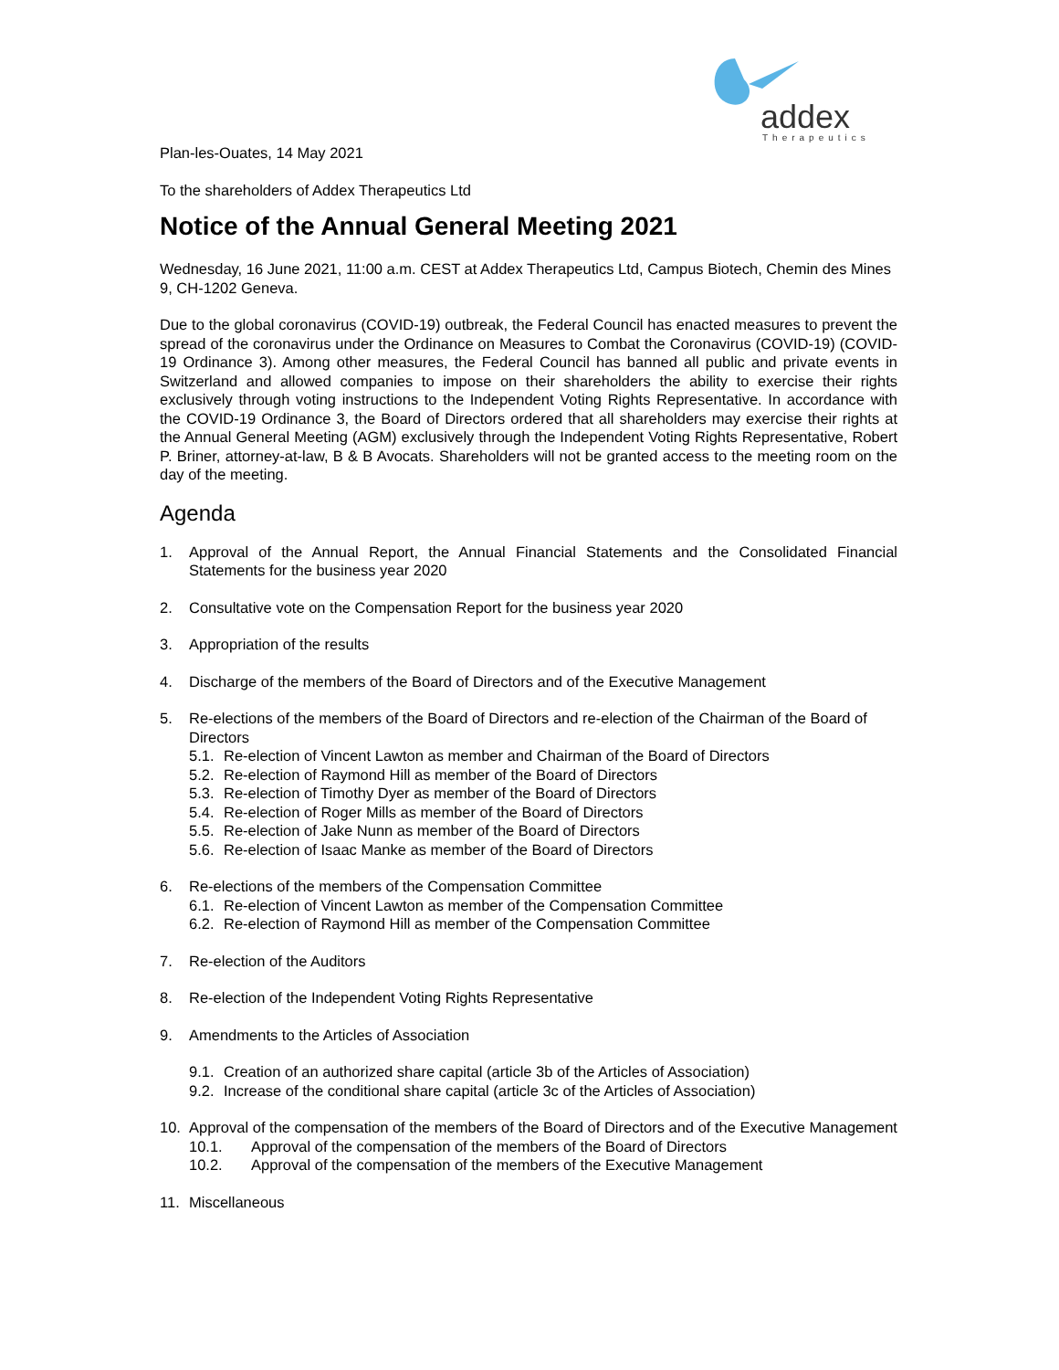addex
Therapeutics
Plan-les-Ouates, 14 May 2021
To the shareholders of Addex Therapeutics Ltd
Notice of the Annual General Meeting 2021
Wednesday, 16 June 2021, 11:00 a.m. CEST at Addex Therapeutics Ltd, Campus Biotech, Chemin des Mines 9, CH-1202 Geneva.
Due to the global coronavirus (COVID-19) outbreak, the Federal Council has enacted measures to prevent the spread of the coronavirus under the Ordinance on Measures to Combat the Coronavirus (COVID-19) (COVID-19 Ordinance 3). Among other measures, the Federal Council has banned all public and private events in Switzerland and allowed companies to impose on their shareholders the ability to exercise their rights exclusively through voting instructions to the Independent Voting Rights Representative. In accordance with the COVID-19 Ordinance 3, the Board of Directors ordered that all shareholders may exercise their rights at the Annual General Meeting (AGM) exclusively through the Independent Voting Rights Representative, Robert P. Briner, attorney-at-law, B & B Avocats. Shareholders will not be granted access to the meeting room on the day of the meeting.
Agenda
1. Approval of the Annual Report, the Annual Financial Statements and the Consolidated Financial Statements for the business year 2020
2. Consultative vote on the Compensation Report for the business year 2020
3. Appropriation of the results
4. Discharge of the members of the Board of Directors and of the Executive Management
5. Re-elections of the members of the Board of Directors and re-election of the Chairman of the Board of Directors
5.1. Re-election of Vincent Lawton as member and Chairman of the Board of Directors
5.2. Re-election of Raymond Hill as member of the Board of Directors
5.3. Re-election of Timothy Dyer as member of the Board of Directors
5.4. Re-election of Roger Mills as member of the Board of Directors
5.5. Re-election of Jake Nunn as member of the Board of Directors
5.6. Re-election of Isaac Manke as member of the Board of Directors
6. Re-elections of the members of the Compensation Committee
6.1. Re-election of Vincent Lawton as member of the Compensation Committee
6.2. Re-election of Raymond Hill as member of the Compensation Committee
7. Re-election of the Auditors
8. Re-election of the Independent Voting Rights Representative
9. Amendments to the Articles of Association
9.1. Creation of an authorized share capital (article 3b of the Articles of Association)
9.2. Increase of the conditional share capital (article 3c of the Articles of Association)
10. Approval of the compensation of the members of the Board of Directors and of the Executive Management
10.1. Approval of the compensation of the members of the Board of Directors
10.2. Approval of the compensation of the members of the Executive Management
11. Miscellaneous